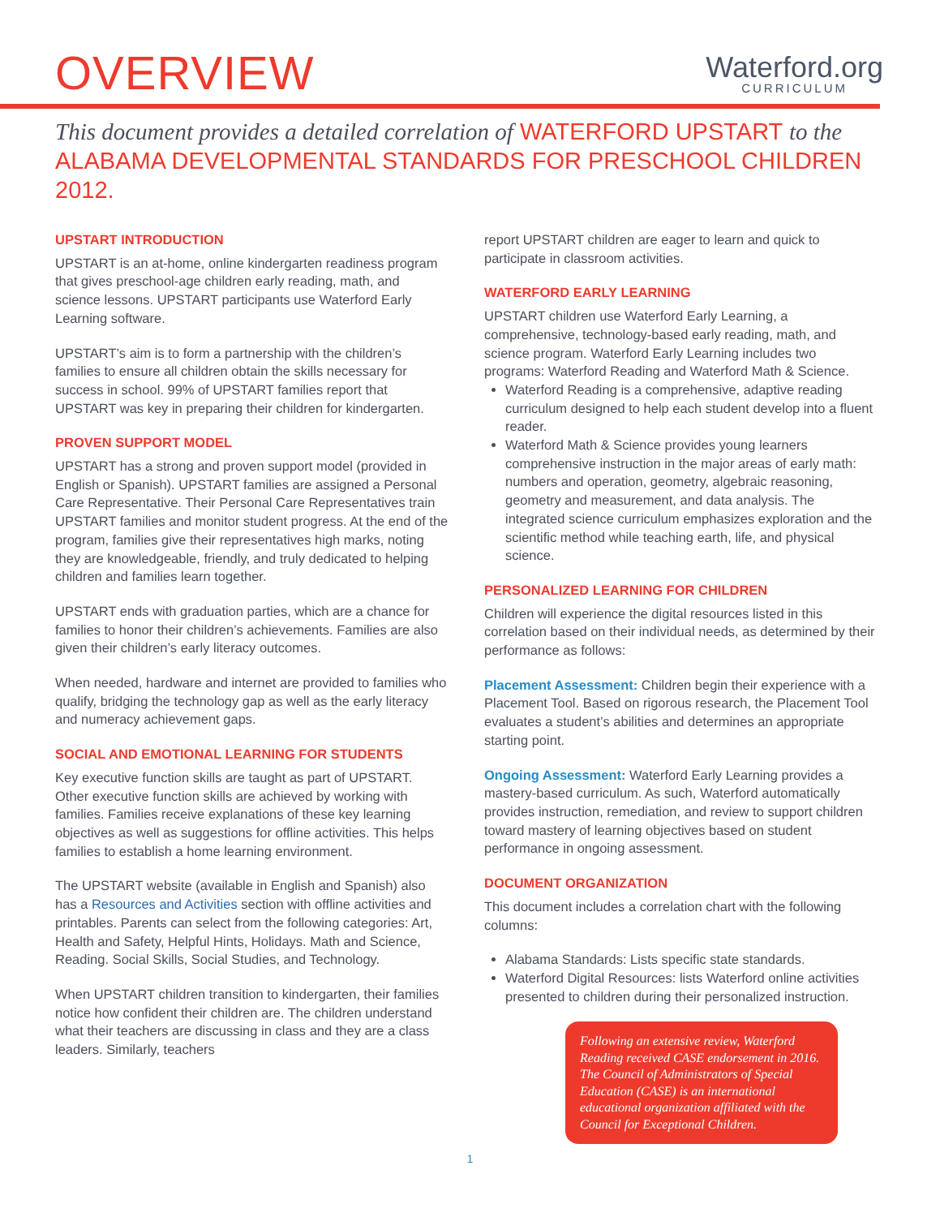OVERVIEW
Waterford.org
CURRICULUM
This document provides a detailed correlation of WATERFORD UPSTART to the ALABAMA DEVELOPMENTAL STANDARDS FOR PRESCHOOL CHILDREN 2012.
UPSTART INTRODUCTION
UPSTART is an at-home, online kindergarten readiness program that gives preschool-age children early reading, math, and science lessons. UPSTART participants use Waterford Early Learning software.
UPSTART’s aim is to form a partnership with the children’s families to ensure all children obtain the skills necessary for success in school. 99% of UPSTART families report that UPSTART was key in preparing their children for kindergarten.
PROVEN SUPPORT MODEL
UPSTART has a strong and proven support model (provided in English or Spanish). UPSTART families are assigned a Personal Care Representative. Their Personal Care Representatives train UPSTART families and monitor student progress. At the end of the program, families give their representatives high marks, noting they are knowledgeable, friendly, and truly dedicated to helping children and families learn together.
UPSTART ends with graduation parties, which are a chance for families to honor their children’s achievements. Families are also given their children’s early literacy outcomes.
When needed, hardware and internet are provided to families who qualify, bridging the technology gap as well as the early literacy and numeracy achievement gaps.
SOCIAL AND EMOTIONAL LEARNING FOR STUDENTS
Key executive function skills are taught as part of UPSTART. Other executive function skills are achieved by working with families. Families receive explanations of these key learning objectives as well as suggestions for offline activities. This helps families to establish a home learning environment.
The UPSTART website (available in English and Spanish) also has a Resources and Activities section with offline activities and printables. Parents can select from the following categories: Art, Health and Safety, Helpful Hints, Holidays. Math and Science, Reading. Social Skills, Social Studies, and Technology.
When UPSTART children transition to kindergarten, their families notice how confident their children are. The children understand what their teachers are discussing in class and they are a class leaders. Similarly, teachers
report UPSTART children are eager to learn and quick to participate in classroom activities.
WATERFORD EARLY LEARNING
UPSTART children use Waterford Early Learning, a comprehensive, technology-based early reading, math, and science program. Waterford Early Learning includes two programs: Waterford Reading and Waterford Math & Science.
Waterford Reading is a comprehensive, adaptive reading curriculum designed to help each student develop into a fluent reader.
Waterford Math & Science provides young learners comprehensive instruction in the major areas of early math: numbers and operation, geometry, algebraic reasoning, geometry and measurement, and data analysis. The integrated science curriculum emphasizes exploration and the scientific method while teaching earth, life, and physical science.
PERSONALIZED LEARNING FOR CHILDREN
Children will experience the digital resources listed in this correlation based on their individual needs, as determined by their performance as follows:
Placement Assessment: Children begin their experience with a Placement Tool. Based on rigorous research, the Placement Tool evaluates a student’s abilities and determines an appropriate starting point.
Ongoing Assessment: Waterford Early Learning provides a mastery-based curriculum. As such, Waterford automatically provides instruction, remediation, and review to support children toward mastery of learning objectives based on student performance in ongoing assessment.
DOCUMENT ORGANIZATION
This document includes a correlation chart with the following columns:
Alabama Standards: Lists specific state standards.
Waterford Digital Resources: lists Waterford online activities presented to children during their personalized instruction.
Following an extensive review, Waterford Reading received CASE endorsement in 2016. The Council of Administrators of Special Education (CASE) is an international educational organization affiliated with the Council for Exceptional Children.
1